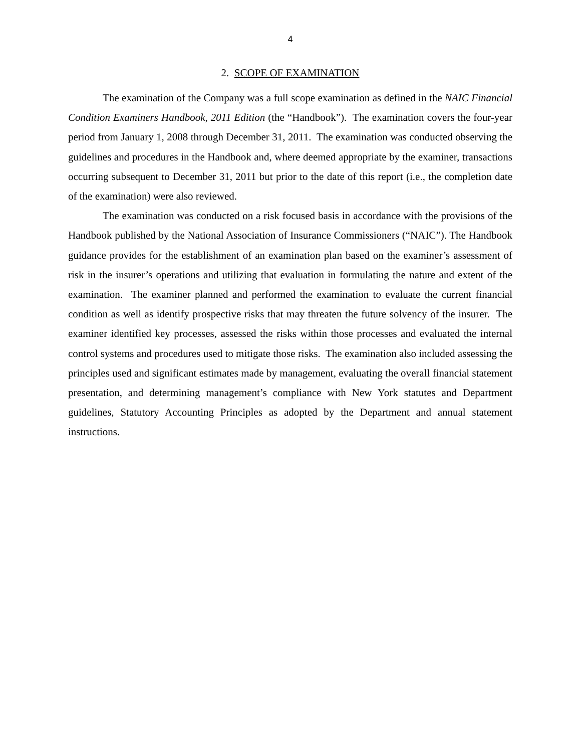4
2. SCOPE OF EXAMINATION
The examination of the Company was a full scope examination as defined in the NAIC Financial Condition Examiners Handbook, 2011 Edition (the “Handbook”). The examination covers the four-year period from January 1, 2008 through December 31, 2011. The examination was conducted observing the guidelines and procedures in the Handbook and, where deemed appropriate by the examiner, transactions occurring subsequent to December 31, 2011 but prior to the date of this report (i.e., the completion date of the examination) were also reviewed.
The examination was conducted on a risk focused basis in accordance with the provisions of the Handbook published by the National Association of Insurance Commissioners (“NAIC”). The Handbook guidance provides for the establishment of an examination plan based on the examiner’s assessment of risk in the insurer’s operations and utilizing that evaluation in formulating the nature and extent of the examination. The examiner planned and performed the examination to evaluate the current financial condition as well as identify prospective risks that may threaten the future solvency of the insurer. The examiner identified key processes, assessed the risks within those processes and evaluated the internal control systems and procedures used to mitigate those risks. The examination also included assessing the principles used and significant estimates made by management, evaluating the overall financial statement presentation, and determining management’s compliance with New York statutes and Department guidelines, Statutory Accounting Principles as adopted by the Department and annual statement instructions.